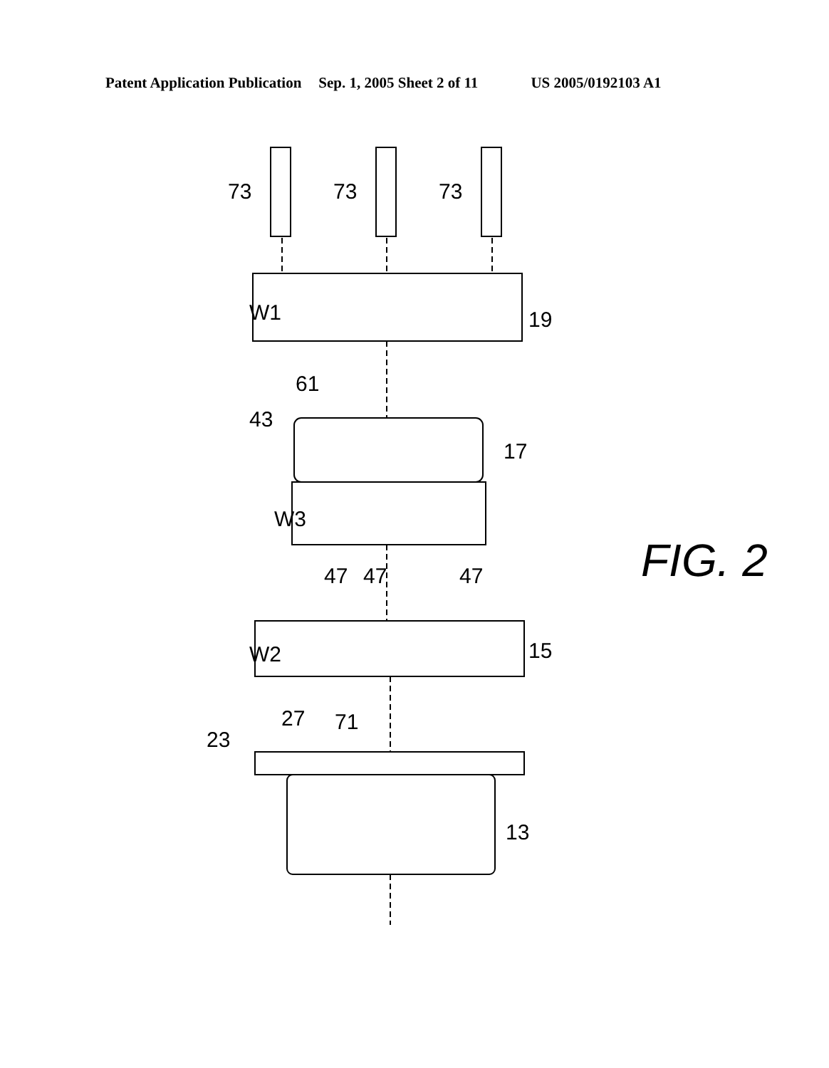Patent Application Publication Sep. 1, 2005 Sheet 2 of 11 US 2005/0192103 A1
19
17
15
13
73
73
73
W1
61
43
W3
47
47
47
W2
71
27
23
FIG. 2